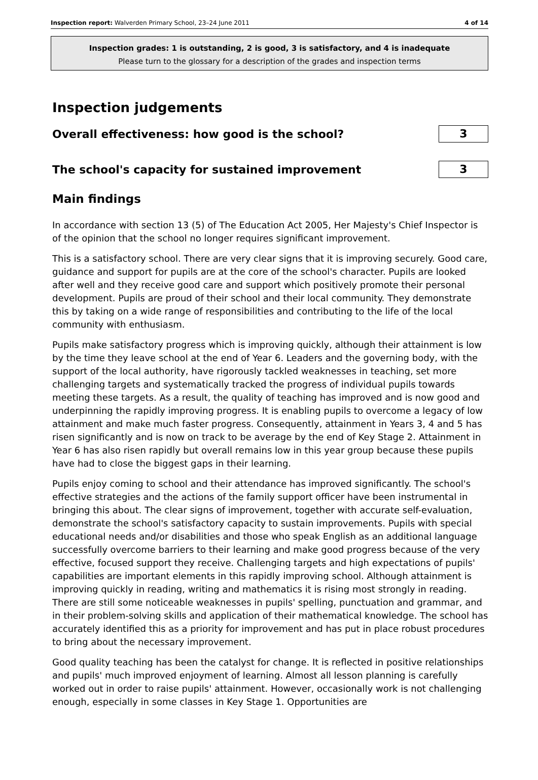Inspection report: Walverden Primary School, 23–24 June 2011 4 of 14
Inspection grades: 1 is outstanding, 2 is good, 3 is satisfactory, and 4 is inadequate
Please turn to the glossary for a description of the grades and inspection terms
Inspection judgements
Overall effectiveness: how good is the school?
3
The school's capacity for sustained improvement
3
Main findings
In accordance with section 13 (5) of The Education Act 2005, Her Majesty's Chief Inspector is of the opinion that the school no longer requires significant improvement.
This is a satisfactory school. There are very clear signs that it is improving securely. Good care, guidance and support for pupils are at the core of the school's character. Pupils are looked after well and they receive good care and support which positively promote their personal development. Pupils are proud of their school and their local community. They demonstrate this by taking on a wide range of responsibilities and contributing to the life of the local community with enthusiasm.
Pupils make satisfactory progress which is improving quickly, although their attainment is low by the time they leave school at the end of Year 6. Leaders and the governing body, with the support of the local authority, have rigorously tackled weaknesses in teaching, set more challenging targets and systematically tracked the progress of individual pupils towards meeting these targets. As a result, the quality of teaching has improved and is now good and underpinning the rapidly improving progress. It is enabling pupils to overcome a legacy of low attainment and make much faster progress. Consequently, attainment in Years 3, 4 and 5 has risen significantly and is now on track to be average by the end of Key Stage 2. Attainment in Year 6 has also risen rapidly but overall remains low in this year group because these pupils have had to close the biggest gaps in their learning.
Pupils enjoy coming to school and their attendance has improved significantly. The school's effective strategies and the actions of the family support officer have been instrumental in bringing this about. The clear signs of improvement, together with accurate self-evaluation, demonstrate the school's satisfactory capacity to sustain improvements. Pupils with special educational needs and/or disabilities and those who speak English as an additional language successfully overcome barriers to their learning and make good progress because of the very effective, focused support they receive. Challenging targets and high expectations of pupils' capabilities are important elements in this rapidly improving school. Although attainment is improving quickly in reading, writing and mathematics it is rising most strongly in reading. There are still some noticeable weaknesses in pupils' spelling, punctuation and grammar, and in their problem-solving skills and application of their mathematical knowledge. The school has accurately identified this as a priority for improvement and has put in place robust procedures to bring about the necessary improvement.
Good quality teaching has been the catalyst for change. It is reflected in positive relationships and pupils' much improved enjoyment of learning. Almost all lesson planning is carefully worked out in order to raise pupils' attainment. However, occasionally work is not challenging enough, especially in some classes in Key Stage 1. Opportunities are